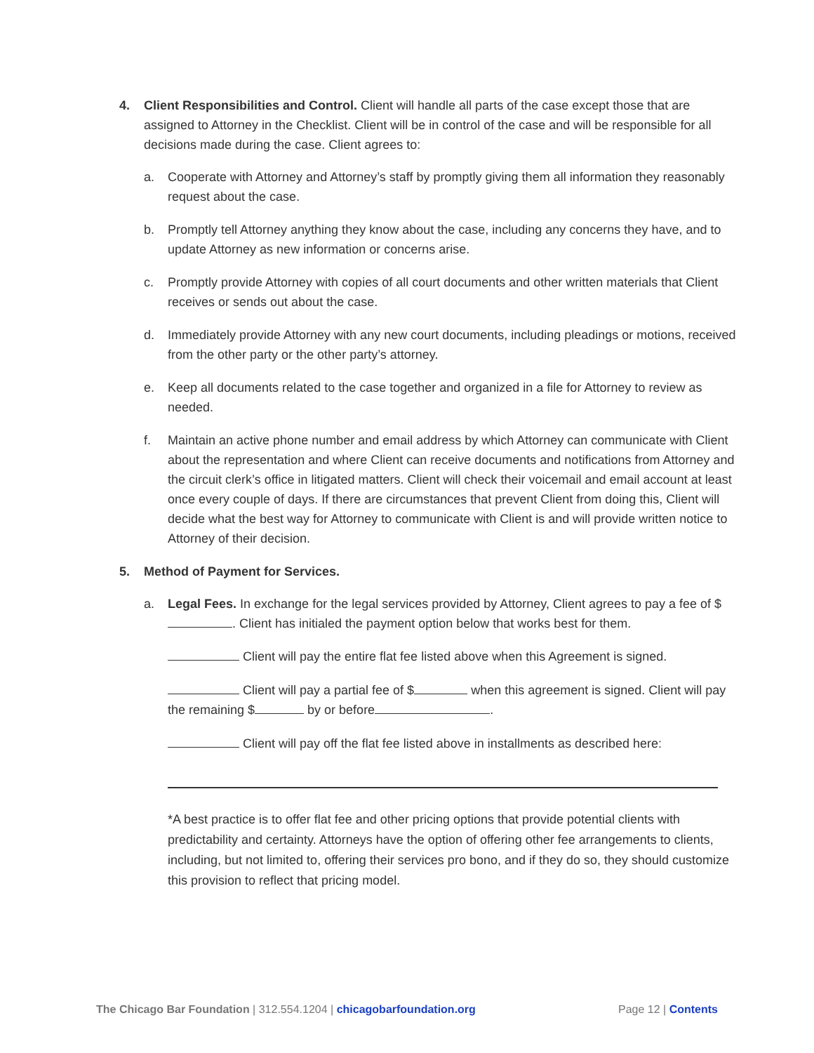4. Client Responsibilities and Control. Client will handle all parts of the case except those that are assigned to Attorney in the Checklist. Client will be in control of the case and will be responsible for all decisions made during the case. Client agrees to:
a. Cooperate with Attorney and Attorney’s staff by promptly giving them all information they reasonably request about the case.
b. Promptly tell Attorney anything they know about the case, including any concerns they have, and to update Attorney as new information or concerns arise.
c. Promptly provide Attorney with copies of all court documents and other written materials that Client receives or sends out about the case.
d. Immediately provide Attorney with any new court documents, including pleadings or motions, received from the other party or the other party’s attorney.
e. Keep all documents related to the case together and organized in a file for Attorney to review as needed.
f. Maintain an active phone number and email address by which Attorney can communicate with Client about the representation and where Client can receive documents and notifications from Attorney and the circuit clerk’s office in litigated matters. Client will check their voicemail and email account at least once every couple of days. If there are circumstances that prevent Client from doing this, Client will decide what the best way for Attorney to communicate with Client is and will provide written notice to Attorney of their decision.
5. Method of Payment for Services.
a. Legal Fees. In exchange for the legal services provided by Attorney, Client agrees to pay a fee of $ . Client has initialed the payment option below that works best for them.
Client will pay the entire flat fee listed above when this Agreement is signed.
Client will pay a partial fee of $ when this agreement is signed. Client will pay the remaining $ by or before .
Client will pay off the flat fee listed above in installments as described here:
*A best practice is to offer flat fee and other pricing options that provide potential clients with predictability and certainty. Attorneys have the option of offering other fee arrangements to clients, including, but not limited to, offering their services pro bono, and if they do so, they should customize this provision to reflect that pricing model.
The Chicago Bar Foundation | 312.554.1204 | chicagobarfoundation.org
Page 12 | Contents